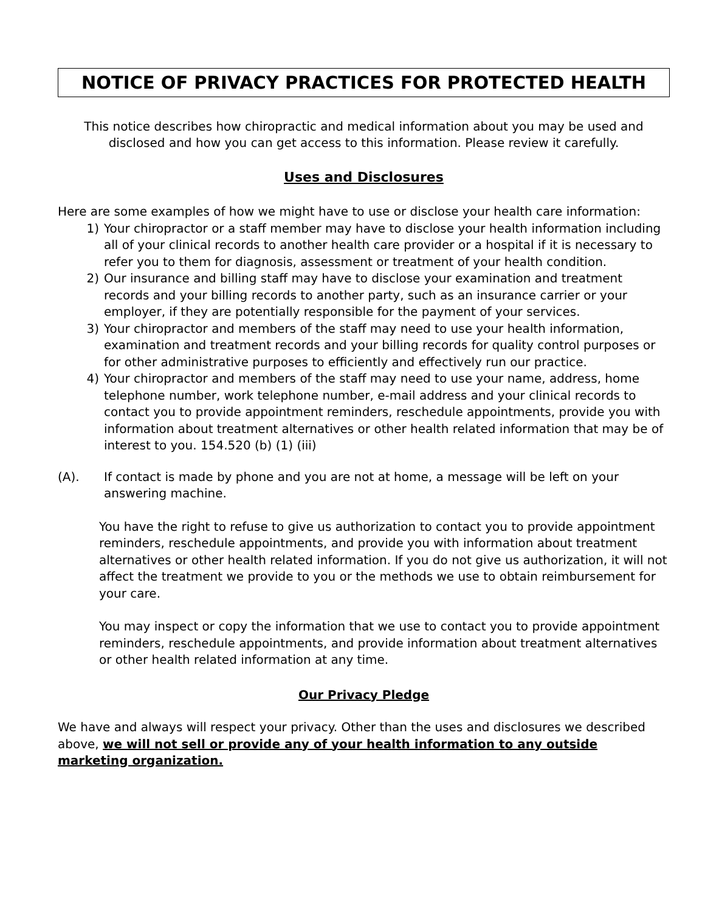NOTICE OF PRIVACY PRACTICES FOR PROTECTED HEALTH
This notice describes how chiropractic and medical information about you may be used and
disclosed and how you can get access to this information. Please review it carefully.
Uses and Disclosures
Here are some examples of how we might have to use or disclose your health care information:
1) Your chiropractor or a staff member may have to disclose your health information including all of your clinical records to another health care provider or a hospital if it is necessary to refer you to them for diagnosis, assessment or treatment of your health condition.
2) Our insurance and billing staff may have to disclose your examination and treatment records and your billing records to another party, such as an insurance carrier or your employer, if they are potentially responsible for the payment of your services.
3) Your chiropractor and members of the staff may need to use your health information, examination and treatment records and your billing records for quality control purposes or for other administrative purposes to efficiently and effectively run our practice.
4) Your chiropractor and members of the staff may need to use your name, address, home telephone number, work telephone number, e-mail address and your clinical records to contact you to provide appointment reminders, reschedule appointments, provide you with information about treatment alternatives or other health related information that may be of interest to you. 154.520 (b) (1) (iii)
(A). If contact is made by phone and you are not at home, a message will be left on your answering machine.
You have the right to refuse to give us authorization to contact you to provide appointment reminders, reschedule appointments, and provide you with information about treatment alternatives or other health related information. If you do not give us authorization, it will not affect the treatment we provide to you or the methods we use to obtain reimbursement for your care.
You may inspect or copy the information that we use to contact you to provide appointment reminders, reschedule appointments, and provide information about treatment alternatives or other health related information at any time.
Our Privacy Pledge
We have and always will respect your privacy. Other than the uses and disclosures we described above, we will not sell or provide any of your health information to any outside marketing organization.